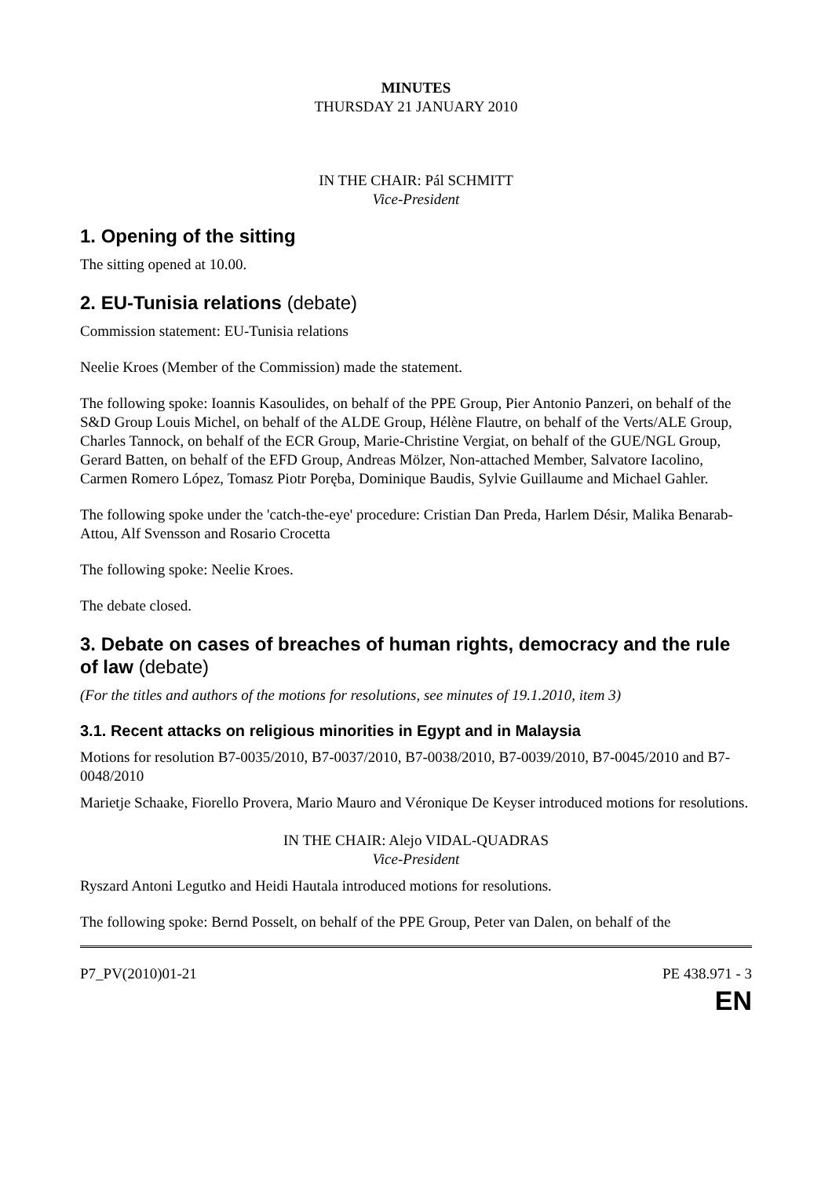MINUTES
THURSDAY 21 JANUARY 2010
IN THE CHAIR: Pál SCHMITT
Vice-President
1. Opening of the sitting
The sitting opened at 10.00.
2. EU-Tunisia relations (debate)
Commission statement: EU-Tunisia relations
Neelie Kroes (Member of the Commission) made the statement.
The following spoke: Ioannis Kasoulides, on behalf of the PPE Group, Pier Antonio Panzeri, on behalf of the S&D Group Louis Michel, on behalf of the ALDE Group, Hélène Flautre, on behalf of the Verts/ALE Group, Charles Tannock, on behalf of the ECR Group, Marie-Christine Vergiat, on behalf of the GUE/NGL Group, Gerard Batten, on behalf of the EFD Group, Andreas Mölzer, Non-attached Member, Salvatore Iacolino, Carmen Romero López, Tomasz Piotr Poręba, Dominique Baudis, Sylvie Guillaume and Michael Gahler.
The following spoke under the 'catch-the-eye' procedure: Cristian Dan Preda, Harlem Désir, Malika Benarab-Attou, Alf Svensson and Rosario Crocetta
The following spoke: Neelie Kroes.
The debate closed.
3. Debate on cases of breaches of human rights, democracy and the rule of law (debate)
(For the titles and authors of the motions for resolutions, see minutes of 19.1.2010, item 3)
3.1. Recent attacks on religious minorities in Egypt and in Malaysia
Motions for resolution B7-0035/2010, B7-0037/2010, B7-0038/2010, B7-0039/2010, B7-0045/2010 and B7-0048/2010
Marietje Schaake, Fiorello Provera, Mario Mauro and Véronique De Keyser introduced motions for resolutions.
IN THE CHAIR: Alejo VIDAL-QUADRAS
Vice-President
Ryszard Antoni Legutko and Heidi Hautala introduced motions for resolutions.
The following spoke: Bernd Posselt, on behalf of the PPE Group, Peter van Dalen, on behalf of the
P7_PV(2010)01-21 PE 438.971 - 3
EN